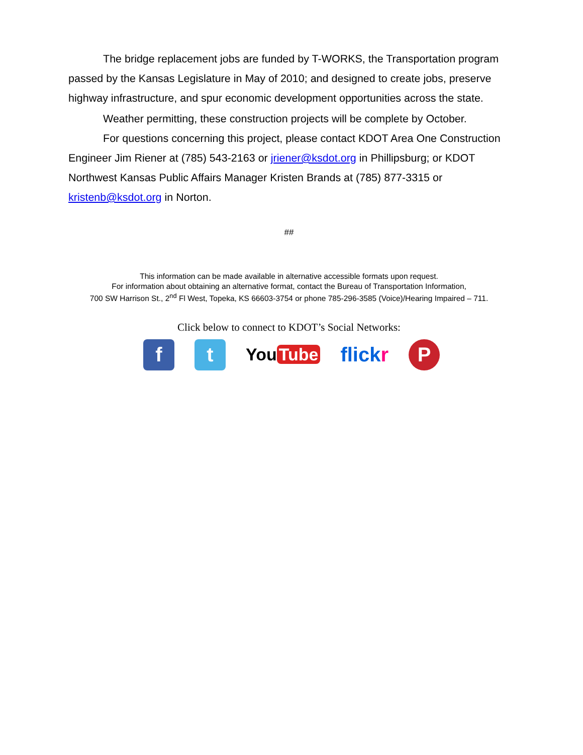The bridge replacement jobs are funded by T-WORKS, the Transportation program passed by the Kansas Legislature in May of 2010; and designed to create jobs, preserve highway infrastructure, and spur economic development opportunities across the state.
Weather permitting, these construction projects will be complete by October.
For questions concerning this project, please contact KDOT Area One Construction Engineer Jim Riener at (785) 543-2163 or jriener@ksdot.org in Phillipsburg; or KDOT Northwest Kansas Public Affairs Manager Kristen Brands at (785) 877-3315 or kristenb@ksdot.org in Norton.
##
This information can be made available in alternative accessible formats upon request.
For information about obtaining an alternative format, contact the Bureau of Transportation Information,
700 SW Harrison St., 2<sup>nd</sup> Fl West, Topeka, KS 66603-3754 or phone 785-296-3585 (Voice)/Hearing Impaired – 711.
Click below to connect to KDOT’s Social Networks:
f t
You Tube
flickr
P